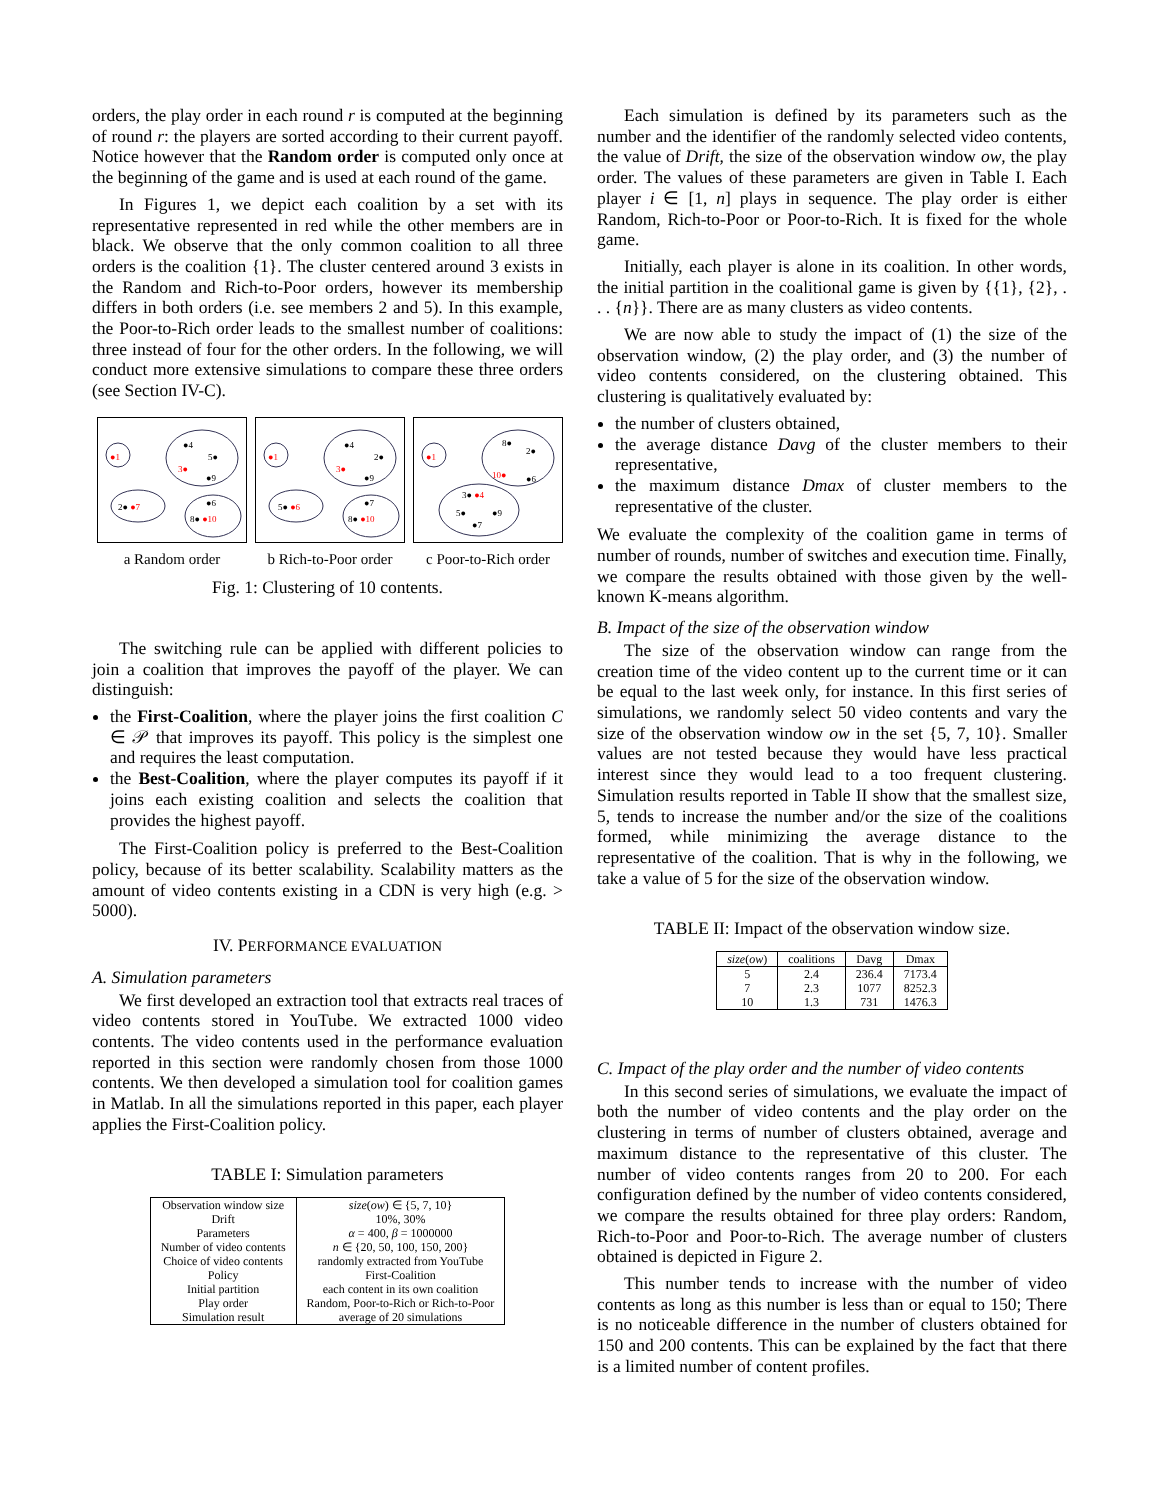orders, the play order in each round r is computed at the beginning of round r: the players are sorted according to their current payoff. Notice however that the Random order is computed only once at the beginning of the game and is used at each round of the game.
In Figures 1, we depict each coalition by a set with its representative represented in red while the other members are in black. We observe that the only common coalition to all three orders is the coalition {1}. The cluster centered around 3 exists in the Random and Rich-to-Poor orders, however its membership differs in both orders (i.e. see members 2 and 5). In this example, the Poor-to-Rich order leads to the smallest number of coalitions: three instead of four for the other orders. In the following, we will conduct more extensive simulations to compare these three orders (see Section IV-C).
●1
●4
5●
3●
●9
2● ●7
●6
8● ●10
a Random order
●1
●4
2●
3●
●9
5● ●6
●7
8● ●10
b Rich-to-Poor order
●1
8●
2●
10●
●6
3● ●4
5●
●9
●7
c Poor-to-Rich order
Fig. 1: Clustering of 10 contents.
The switching rule can be applied with different policies to join a coalition that improves the payoff of the player. We can distinguish:
the First-Coalition, where the player joins the first coalition C ∈ 𝒫 that improves its payoff. This policy is the simplest one and requires the least computation.
the Best-Coalition, where the player computes its payoff if it joins each existing coalition and selects the coalition that provides the highest payoff.
The First-Coalition policy is preferred to the Best-Coalition policy, because of its better scalability. Scalability matters as the amount of video contents existing in a CDN is very high (e.g. > 5000).
IV. PERFORMANCE EVALUATION
A. Simulation parameters
We first developed an extraction tool that extracts real traces of video contents stored in YouTube. We extracted 1000 video contents. The video contents used in the performance evaluation reported in this section were randomly chosen from those 1000 contents. We then developed a simulation tool for coalition games in Matlab. In all the simulations reported in this paper, each player applies the First-Coalition policy.
TABLE I: Simulation parameters
| Observation window size | size ( ow ) ∈ {5, 7, 10} |
| Drift | 10%, 30% |
| Parameters | α = 400, β = 1000000 |
| Number of video contents | n ∈ {20, 50, 100, 150, 200} |
| Choice of video contents | randomly extracted from YouTube |
| Policy | First-Coalition |
| Initial partition | each content in its own coalition |
| Play order | Random, Poor-to-Rich or Rich-to-Poor |
| Simulation result | average of 20 simulations |
Each simulation is defined by its parameters such as the number and the identifier of the randomly selected video contents, the value of Drift, the size of the observation window ow, the play order. The values of these parameters are given in Table I. Each player i ∈ [1, n] plays in sequence. The play order is either Random, Rich-to-Poor or Poor-to-Rich. It is fixed for the whole game.
Initially, each player is alone in its coalition. In other words, the initial partition in the coalitional game is given by {{1}, {2}, . . . {n}}. There are as many clusters as video contents.
We are now able to study the impact of (1) the size of the observation window, (2) the play order, and (3) the number of video contents considered, on the clustering obtained. This clustering is qualitatively evaluated by:
the number of clusters obtained,
the average distance Davg of the cluster members to their representative,
the maximum distance Dmax of cluster members to the representative of the cluster.
We evaluate the complexity of the coalition game in terms of number of rounds, number of switches and execution time. Finally, we compare the results obtained with those given by the well-known K-means algorithm.
B. Impact of the size of the observation window
The size of the observation window can range from the creation time of the video content up to the current time or it can be equal to the last week only, for instance. In this first series of simulations, we randomly select 50 video contents and vary the size of the observation window ow in the set {5, 7, 10}. Smaller values are not tested because they would have less practical interest since they would lead to a too frequent clustering. Simulation results reported in Table II show that the smallest size, 5, tends to increase the number and/or the size of the coalitions formed, while minimizing the average distance to the representative of the coalition. That is why in the following, we take a value of 5 for the size of the observation window.
TABLE II: Impact of the observation window size.
| size ( ow ) | coalitions | Davg | Dmax |
| --- | --- | --- | --- |
| 5 | 2.4 | 236.4 | 7173.4 |
| 7 | 2.3 | 1077 | 8252.3 |
| 10 | 1.3 | 731 | 1476.3 |
C. Impact of the play order and the number of video contents
In this second series of simulations, we evaluate the impact of both the number of video contents and the play order on the clustering in terms of number of clusters obtained, average and maximum distance to the representative of this cluster. The number of video contents ranges from 20 to 200. For each configuration defined by the number of video contents considered, we compare the results obtained for three play orders: Random, Rich-to-Poor and Poor-to-Rich. The average number of clusters obtained is depicted in Figure 2.
This number tends to increase with the number of video contents as long as this number is less than or equal to 150; There is no noticeable difference in the number of clusters obtained for 150 and 200 contents. This can be explained by the fact that there is a limited number of content profiles.